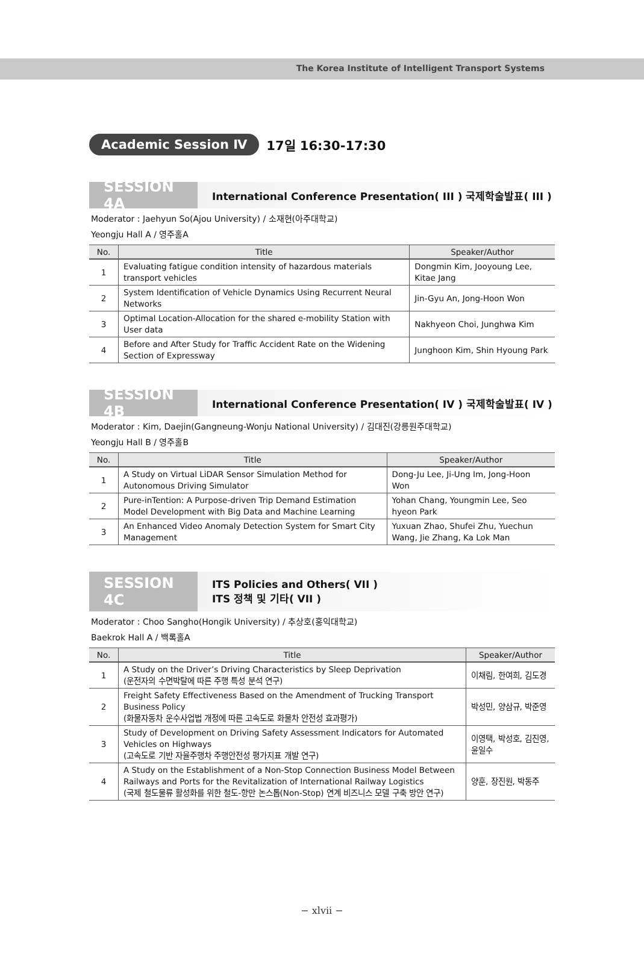The Korea Institute of Intelligent Transport Systems
Academic Session Ⅳ 17일 16:30-17:30
SESSION 4A
International Conference Presentation( III ) 국제학술발표( III )
Moderator : Jaehyun So(Ajou University) / 소재현(아주대학교)
Yeongju Hall A / 영주홀A
| No. | Title | Speaker/Author |
| --- | --- | --- |
| 1 | Evaluating fatigue condition intensity of hazardous materials transport vehicles | Dongmin Kim, Jooyoung Lee, Kitae Jang |
| 2 | System Identification of Vehicle Dynamics Using Recurrent Neural Networks | Jin-Gyu An, Jong-Hoon Won |
| 3 | Optimal Location-Allocation for the shared e-mobility Station with User data | Nakhyeon Choi, Junghwa Kim |
| 4 | Before and After Study for Traffic Accident Rate on the Widening Section of Expressway | Junghoon Kim, Shin Hyoung Park |
SESSION 4B
International Conference Presentation( IV ) 국제학술발표( IV )
Moderator : Kim, Daejin(Gangneung-Wonju National University) / 김대진(강릉원주대학교)
Yeongju Hall B / 영주홀B
| No. | Title | Speaker/Author |
| --- | --- | --- |
| 1 | A Study on Virtual LiDAR Sensor Simulation Method for Autonomous Driving Simulator | Dong-Ju Lee, Ji-Ung Im, Jong-Hoon Won |
| 2 | Pure-inTention: A Purpose-driven Trip Demand Estimation Model Development with Big Data and Machine Learning | Yohan Chang, Youngmin Lee, Seo hyeon Park |
| 3 | An Enhanced Video Anomaly Detection System for Smart City Management | Yuxuan Zhao, Shufei Zhu, Yuechun Wang, Jie Zhang, Ka Lok Man |
SESSION 4C
ITS Policies and Others( VII )
ITS 정책 및 기타( VII )
Moderator : Choo Sangho(Hongik University) / 추상호(홍익대학교)
Baekrok Hall A / 백록홀A
| No. | Title | Speaker/Author |
| --- | --- | --- |
| 1 | A Study on the Driver’s Driving Characteristics by Sleep Deprivation (운전자의 수면박탈에 따른 주행 특성 분석 연구) | 이채림, 한여희, 김도경 |
| 2 | Freight Safety Effectiveness Based on the Amendment of Trucking Transport Business Policy (화물자동차 운수사업법 개정에 따른 고속도로 화물차 안전성 효과평가) | 박성민, 양삼규, 박준영 |
| 3 | Study of Development on Driving Safety Assessment Indicators for Automated Vehicles on Highways (고속도로 기반 자율주행차 주행안전성 평가지표 개발 연구) | 이영택, 박성호, 김진영, 윤일수 |
| 4 | A Study on the Establishment of a Non-Stop Connection Business Model Between Railways and Ports for the Revitalization of International Railway Logistics (국제 철도물류 활성화를 위한 철도-항만 논스톱(Non-Stop) 연계 비즈니스 모델 구축 방안 연구) | 양훈, 장진원, 박동주 |
− xlvii −